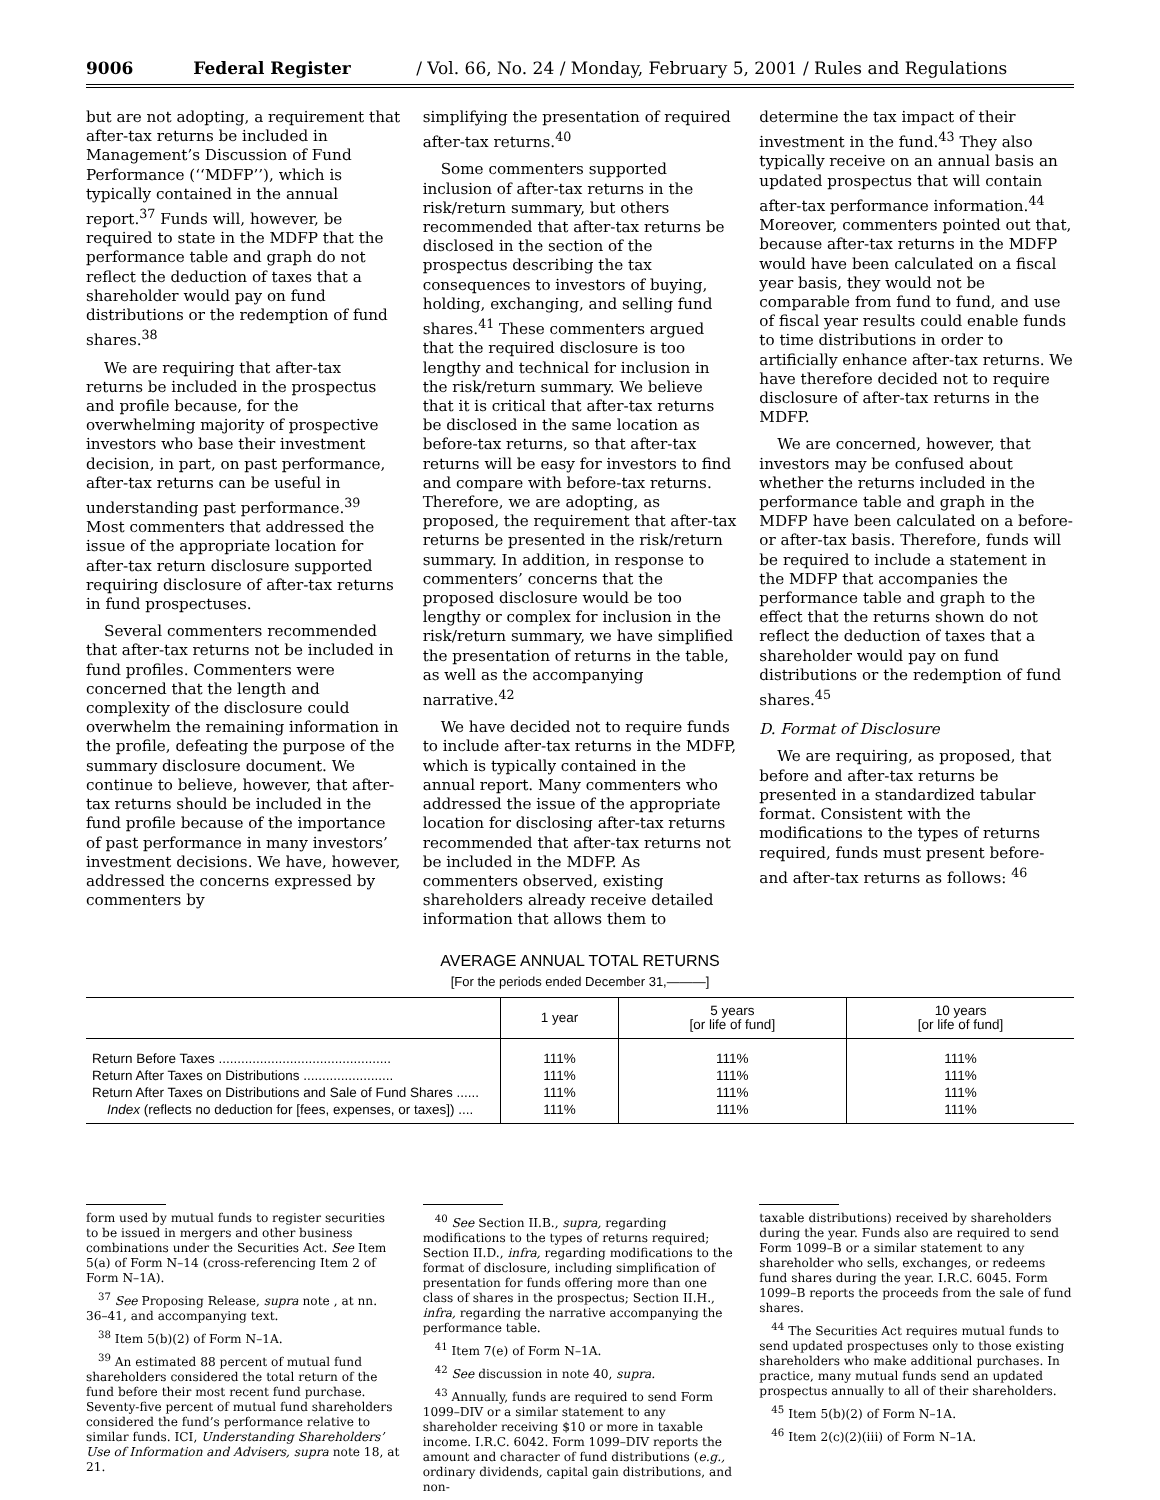9006 Federal Register / Vol. 66, No. 24 / Monday, February 5, 2001 / Rules and Regulations
but are not adopting, a requirement that after-tax returns be included in Management’s Discussion of Fund Performance (‘‘MDFP’’), which is typically contained in the annual report.<sup>37</sup> Funds will, however, be required to state in the MDFP that the performance table and graph do not reflect the deduction of taxes that a shareholder would pay on fund distributions or the redemption of fund shares.<sup>38</sup>
We are requiring that after-tax returns be included in the prospectus and profile because, for the overwhelming majority of prospective investors who base their investment decision, in part, on past performance, after-tax returns can be useful in understanding past performance.<sup>39</sup> Most commenters that addressed the issue of the appropriate location for after-tax return disclosure supported requiring disclosure of after-tax returns in fund prospectuses.
Several commenters recommended that after-tax returns not be included in fund profiles. Commenters were concerned that the length and complexity of the disclosure could overwhelm the remaining information in the profile, defeating the purpose of the summary disclosure document. We continue to believe, however, that after-tax returns should be included in the fund profile because of the importance of past performance in many investors’ investment decisions. We have, however, addressed the concerns expressed by commenters by
simplifying the presentation of required after-tax returns.<sup>40</sup>
Some commenters supported inclusion of after-tax returns in the risk/return summary, but others recommended that after-tax returns be disclosed in the section of the prospectus describing the tax consequences to investors of buying, holding, exchanging, and selling fund shares.<sup>41</sup> These commenters argued that the required disclosure is too lengthy and technical for inclusion in the risk/return summary. We believe that it is critical that after-tax returns be disclosed in the same location as before-tax returns, so that after-tax returns will be easy for investors to find and compare with before-tax returns. Therefore, we are adopting, as proposed, the requirement that after-tax returns be presented in the risk/return summary. In addition, in response to commenters’ concerns that the proposed disclosure would be too lengthy or complex for inclusion in the risk/return summary, we have simplified the presentation of returns in the table, as well as the accompanying narrative.<sup>42</sup>
We have decided not to require funds to include after-tax returns in the MDFP, which is typically contained in the annual report. Many commenters who addressed the issue of the appropriate location for disclosing after-tax returns recommended that after-tax returns not be included in the MDFP. As commenters observed, existing shareholders already receive detailed information that allows them to
determine the tax impact of their investment in the fund.<sup>43</sup> They also typically receive on an annual basis an updated prospectus that will contain after-tax performance information.<sup>44</sup> Moreover, commenters pointed out that, because after-tax returns in the MDFP would have been calculated on a fiscal year basis, they would not be comparable from fund to fund, and use of fiscal year results could enable funds to time distributions in order to artificially enhance after-tax returns. We have therefore decided not to require disclosure of after-tax returns in the MDFP.
We are concerned, however, that investors may be confused about whether the returns included in the performance table and graph in the MDFP have been calculated on a before- or after-tax basis. Therefore, funds will be required to include a statement in the MDFP that accompanies the performance table and graph to the effect that the returns shown do not reflect the deduction of taxes that a shareholder would pay on fund distributions or the redemption of fund shares.<sup>45</sup>
D. Format of Disclosure
We are requiring, as proposed, that before and after-tax returns be presented in a standardized tabular format. Consistent with the modifications to the types of returns required, funds must present before- and after-tax returns as follows: <sup>46</sup>
AVERAGE ANNUAL TOTAL RETURNS
[For the periods ended December 31,———]
| | 1 year | 5 years [or life of fund] | 10 years [or life of fund] |
| --- | --- | --- | --- |
| Return Before Taxes .............................................. | 111% | 111% | 111% |
| Return After Taxes on Distributions ........................ | 111% | 111% | 111% |
| Return After Taxes on Distributions and Sale of Fund Shares ...... | 111% | 111% | 111% |
| Index (reflects no deduction for [fees, expenses, or taxes]) .... | 111% | 111% | 111% |
form used by mutual funds to register securities to be issued in mergers and other business combinations under the Securities Act. See Item 5(a) of Form N–14 (cross-referencing Item 2 of Form N–1A).
<sup>37</sup> See Proposing Release, supra note , at nn. 36–41, and accompanying text.
<sup>38</sup> Item 5(b)(2) of Form N–1A.
<sup>39</sup> An estimated 88 percent of mutual fund shareholders considered the total return of the fund before their most recent fund purchase. Seventy-five percent of mutual fund shareholders considered the fund’s performance relative to similar funds. ICI, Understanding Shareholders’ Use of Information and Advisers, supra note 18, at 21.
<sup>40</sup> See Section II.B., supra, regarding modifications to the types of returns required; Section II.D., infra, regarding modifications to the format of disclosure, including simplification of presentation for funds offering more than one class of shares in the prospectus; Section II.H., infra, regarding the narrative accompanying the performance table.
<sup>41</sup> Item 7(e) of Form N–1A.
<sup>42</sup> See discussion in note 40, supra.
<sup>43</sup> Annually, funds are required to send Form 1099–DIV or a similar statement to any shareholder receiving $10 or more in taxable income. I.R.C. 6042. Form 1099–DIV reports the amount and character of fund distributions (e.g., ordinary dividends, capital gain distributions, and non-
taxable distributions) received by shareholders during the year. Funds also are required to send Form 1099–B or a similar statement to any shareholder who sells, exchanges, or redeems fund shares during the year. I.R.C. 6045. Form 1099–B reports the proceeds from the sale of fund shares.
<sup>44</sup> The Securities Act requires mutual funds to send updated prospectuses only to those existing shareholders who make additional purchases. In practice, many mutual funds send an updated prospectus annually to all of their shareholders.
<sup>45</sup> Item 5(b)(2) of Form N–1A.
<sup>46</sup> Item 2(c)(2)(iii) of Form N–1A.